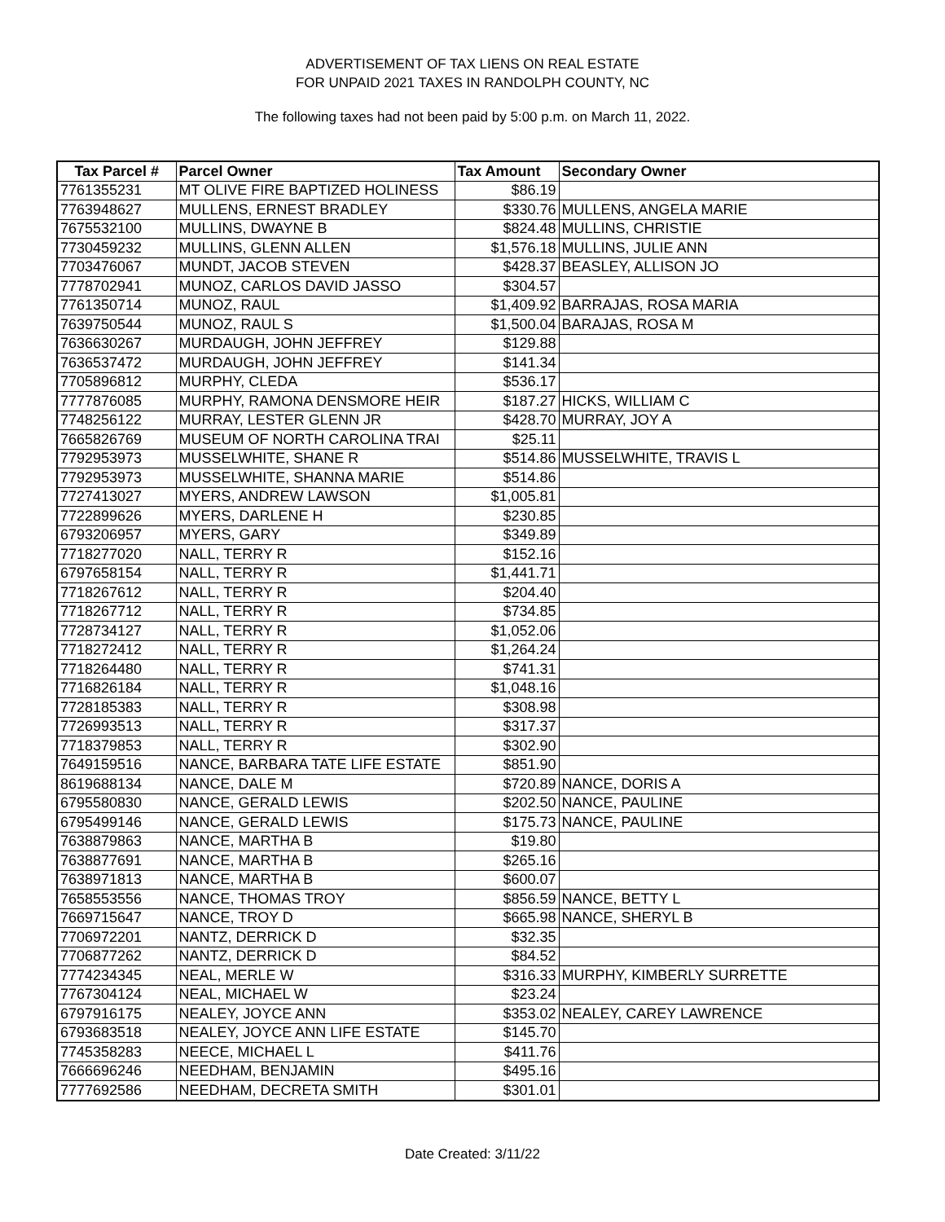ADVERTISEMENT OF TAX LIENS ON REAL ESTATE
FOR UNPAID 2021 TAXES IN RANDOLPH COUNTY, NC
The following taxes had not been paid by 5:00 p.m. on March 11, 2022.
| Tax Parcel # | Parcel Owner | Tax Amount | Secondary Owner |
| --- | --- | --- | --- |
| 7761355231 | MT OLIVE FIRE BAPTIZED HOLINESS | $86.19 | |
| 7763948627 | MULLENS, ERNEST BRADLEY | $330.76 | MULLENS, ANGELA MARIE |
| 7675532100 | MULLINS, DWAYNE B | $824.48 | MULLINS, CHRISTIE |
| 7730459232 | MULLINS, GLENN ALLEN | $1,576.18 | MULLINS, JULIE ANN |
| 7703476067 | MUNDT, JACOB STEVEN | $428.37 | BEASLEY, ALLISON JO |
| 7778702941 | MUNOZ, CARLOS DAVID JASSO | $304.57 | |
| 7761350714 | MUNOZ, RAUL | $1,409.92 | BARRAJAS, ROSA MARIA |
| 7639750544 | MUNOZ, RAUL S | $1,500.04 | BARAJAS, ROSA M |
| 7636630267 | MURDAUGH, JOHN JEFFREY | $129.88 | |
| 7636537472 | MURDAUGH, JOHN JEFFREY | $141.34 | |
| 7705896812 | MURPHY, CLEDA | $536.17 | |
| 7777876085 | MURPHY, RAMONA DENSMORE HEIR | $187.27 | HICKS, WILLIAM C |
| 7748256122 | MURRAY, LESTER GLENN JR | $428.70 | MURRAY, JOY A |
| 7665826769 | MUSEUM OF NORTH CAROLINA TRAI | $25.11 | |
| 7792953973 | MUSSELWHITE, SHANE R | $514.86 | MUSSELWHITE, TRAVIS L |
| 7792953973 | MUSSELWHITE, SHANNA MARIE | $514.86 | |
| 7727413027 | MYERS, ANDREW LAWSON | $1,005.81 | |
| 7722899626 | MYERS, DARLENE H | $230.85 | |
| 6793206957 | MYERS, GARY | $349.89 | |
| 7718277020 | NALL, TERRY R | $152.16 | |
| 6797658154 | NALL, TERRY R | $1,441.71 | |
| 7718267612 | NALL, TERRY R | $204.40 | |
| 7718267712 | NALL, TERRY R | $734.85 | |
| 7728734127 | NALL, TERRY R | $1,052.06 | |
| 7718272412 | NALL, TERRY R | $1,264.24 | |
| 7718264480 | NALL, TERRY R | $741.31 | |
| 7716826184 | NALL, TERRY R | $1,048.16 | |
| 7728185383 | NALL, TERRY R | $308.98 | |
| 7726993513 | NALL, TERRY R | $317.37 | |
| 7718379853 | NALL, TERRY R | $302.90 | |
| 7649159516 | NANCE, BARBARA TATE LIFE ESTATE | $851.90 | |
| 8619688134 | NANCE, DALE M | $720.89 | NANCE, DORIS A |
| 6795580830 | NANCE, GERALD LEWIS | $202.50 | NANCE, PAULINE |
| 6795499146 | NANCE, GERALD LEWIS | $175.73 | NANCE, PAULINE |
| 7638879863 | NANCE, MARTHA B | $19.80 | |
| 7638877691 | NANCE, MARTHA B | $265.16 | |
| 7638971813 | NANCE, MARTHA B | $600.07 | |
| 7658553556 | NANCE, THOMAS TROY | $856.59 | NANCE, BETTY L |
| 7669715647 | NANCE, TROY D | $665.98 | NANCE, SHERYL B |
| 7706972201 | NANTZ, DERRICK D | $32.35 | |
| 7706877262 | NANTZ, DERRICK D | $84.52 | |
| 7774234345 | NEAL, MERLE W | $316.33 | MURPHY, KIMBERLY SURRETTE |
| 7767304124 | NEAL, MICHAEL W | $23.24 | |
| 6797916175 | NEALEY, JOYCE ANN | $353.02 | NEALEY, CAREY LAWRENCE |
| 6793683518 | NEALEY, JOYCE ANN LIFE ESTATE | $145.70 | |
| 7745358283 | NEECE, MICHAEL L | $411.76 | |
| 7666696246 | NEEDHAM, BENJAMIN | $495.16 | |
| 7777692586 | NEEDHAM, DECRETA SMITH | $301.01 | |
Date Created: 3/11/22